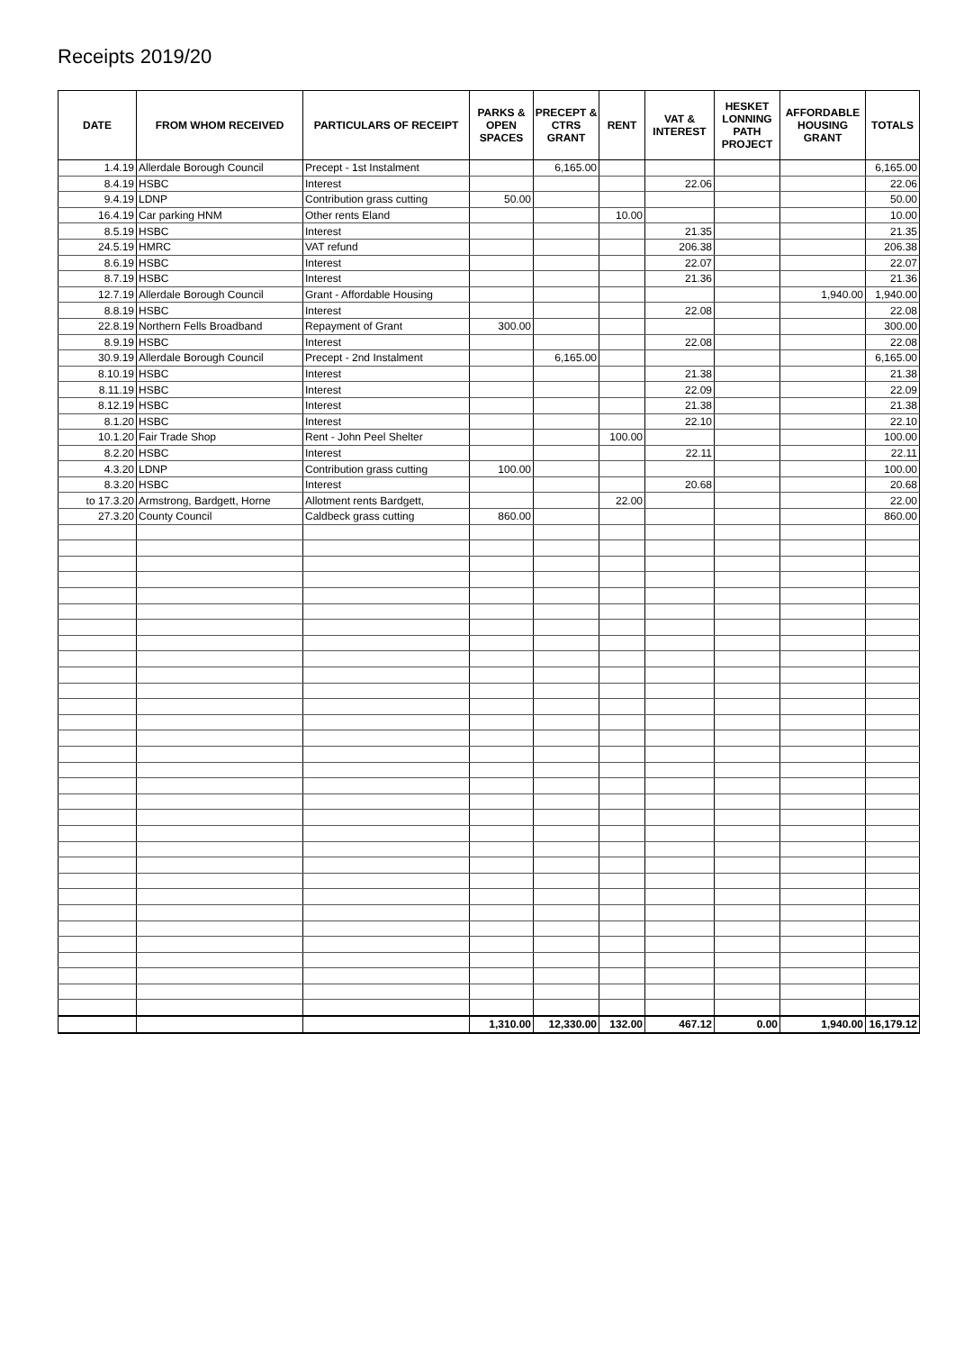Receipts 2019/20
| DATE | FROM WHOM RECEIVED | PARTICULARS OF RECEIPT | PARKS & OPEN SPACES | PRECEPT & CTRS GRANT | RENT | VAT & INTEREST | HESKET LONNING PATH PROJECT | AFFORDABLE HOUSING GRANT | TOTALS |
| --- | --- | --- | --- | --- | --- | --- | --- | --- | --- |
| 1.4.19 | Allerdale Borough Council | Precept - 1st Instalment | | 6,165.00 | | | | | 6,165.00 |
| 8.4.19 | HSBC | Interest | | | | 22.06 | | | 22.06 |
| 9.4.19 | LDNP | Contribution grass cutting | 50.00 | | | | | | 50.00 |
| 16.4.19 | Car parking HNM | Other rents Eland | | | 10.00 | | | | 10.00 |
| 8.5.19 | HSBC | Interest | | | | 21.35 | | | 21.35 |
| 24.5.19 | HMRC | VAT refund | | | | 206.38 | | | 206.38 |
| 8.6.19 | HSBC | Interest | | | | 22.07 | | | 22.07 |
| 8.7.19 | HSBC | Interest | | | | 21.36 | | | 21.36 |
| 12.7.19 | Allerdale Borough Council | Grant - Affordable Housing | | | | | | 1,940.00 | 1,940.00 |
| 8.8.19 | HSBC | Interest | | | | 22.08 | | | 22.08 |
| 22.8.19 | Northern Fells Broadband | Repayment of Grant | 300.00 | | | | | | 300.00 |
| 8.9.19 | HSBC | Interest | | | | 22.08 | | | 22.08 |
| 30.9.19 | Allerdale Borough Council | Precept - 2nd Instalment | | 6,165.00 | | | | | 6,165.00 |
| 8.10.19 | HSBC | Interest | | | | 21.38 | | | 21.38 |
| 8.11.19 | HSBC | Interest | | | | 22.09 | | | 22.09 |
| 8.12.19 | HSBC | Interest | | | | 21.38 | | | 21.38 |
| 8.1.20 | HSBC | Interest | | | | 22.10 | | | 22.10 |
| 10.1.20 | Fair Trade Shop | Rent - John Peel Shelter | | | 100.00 | | | | 100.00 |
| 8.2.20 | HSBC | Interest | | | | 22.11 | | | 22.11 |
| 4.3.20 | LDNP | Contribution grass cutting | 100.00 | | | | | | 100.00 |
| 8.3.20 | HSBC | Interest | | | | 20.68 | | | 20.68 |
| to 17.3.20 | Armstrong, Bardgett, Horne | Allotment rents Bardgett, | | | 22.00 | | | | 22.00 |
| 27.3.20 | County Council | Caldbeck grass cutting | 860.00 | | | | | | 860.00 |
| | | | 1,310.00 | 12,330.00 | 132.00 | 467.12 | 0.00 | 1,940.00 | 16,179.12 |